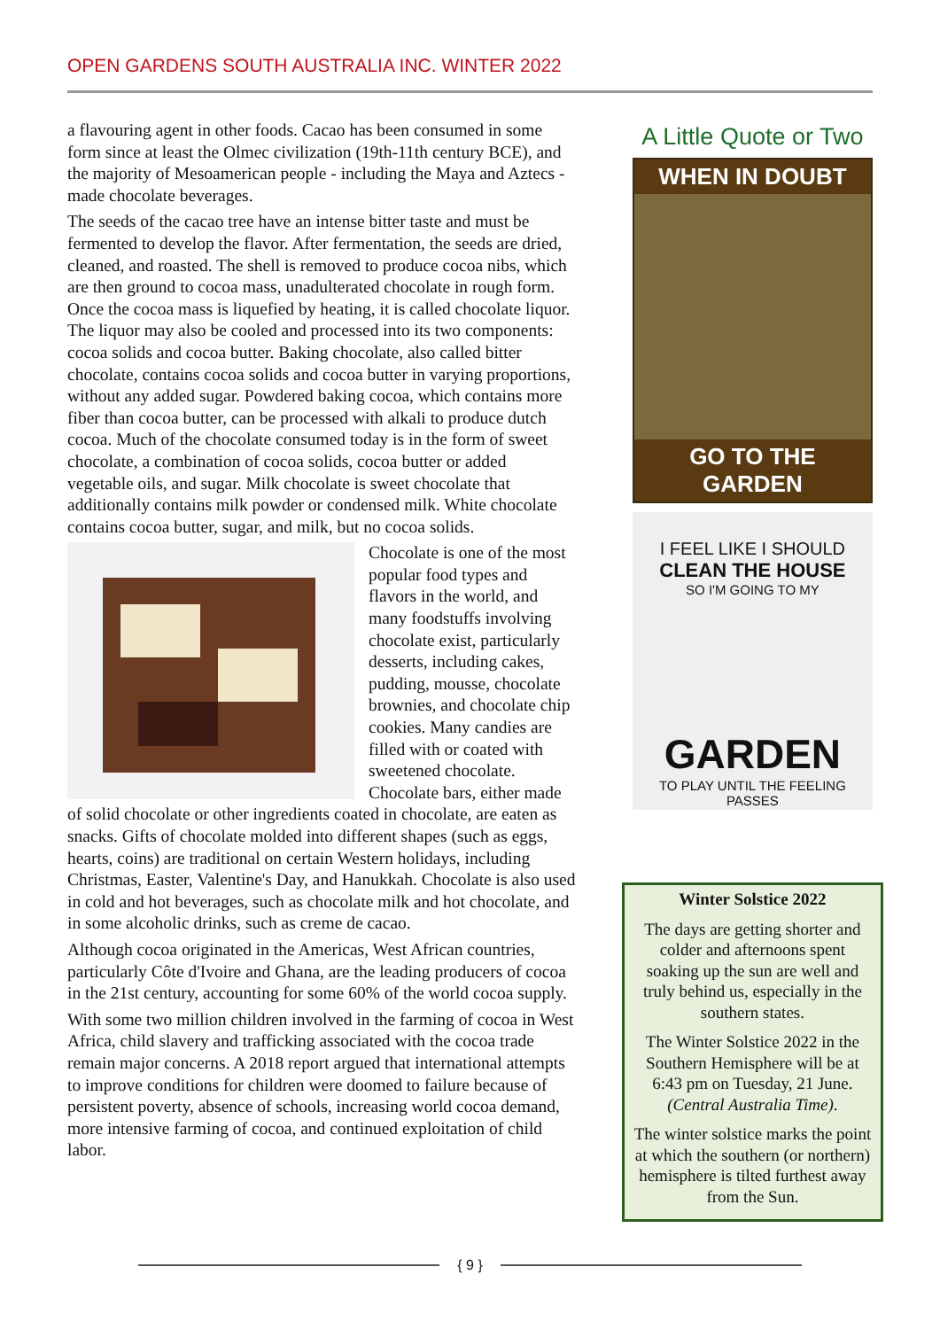OPEN GARDENS SOUTH AUSTRALIA INC. WINTER 2022
a flavouring agent in other foods. Cacao has been consumed in some form since at least the Olmec civilization (19th-11th century BCE), and the majority of Mesoamerican people - including the Maya and Aztecs - made chocolate beverages.
The seeds of the cacao tree have an intense bitter taste and must be fermented to develop the flavor. After fermentation, the seeds are dried, cleaned, and roasted. The shell is removed to produce cocoa nibs, which are then ground to cocoa mass, unadulterated chocolate in rough form. Once the cocoa mass is liquefied by heating, it is called chocolate liquor. The liquor may also be cooled and processed into its two components: cocoa solids and cocoa butter. Baking chocolate, also called bitter chocolate, contains cocoa solids and cocoa butter in varying proportions, without any added sugar. Powdered baking cocoa, which contains more fiber than cocoa butter, can be processed with alkali to produce dutch cocoa. Much of the chocolate consumed today is in the form of sweet chocolate, a combination of cocoa solids, cocoa butter or added vegetable oils, and sugar. Milk chocolate is sweet chocolate that additionally contains milk powder or condensed milk. White chocolate contains cocoa butter, sugar, and milk, but no cocoa solids.
Chocolate is one of the most popular food types and flavors in the world, and many foodstuffs involving chocolate exist, particularly desserts, including cakes, pudding, mousse, chocolate brownies, and chocolate chip cookies. Many candies are filled with or coated with sweetened chocolate. Chocolate bars, either made of solid chocolate or other ingredients coated in chocolate, are eaten as snacks. Gifts of chocolate molded into different shapes (such as eggs, hearts, coins) are traditional on certain Western holidays, including Christmas, Easter, Valentine's Day, and Hanukkah. Chocolate is also used in cold and hot beverages, such as chocolate milk and hot chocolate, and in some alcoholic drinks, such as creme de cacao.
Although cocoa originated in the Americas, West African countries, particularly Côte d'Ivoire and Ghana, are the leading producers of cocoa in the 21st century, accounting for some 60% of the world cocoa supply.
With some two million children involved in the farming of cocoa in West Africa, child slavery and trafficking associated with the cocoa trade remain major concerns. A 2018 report argued that international attempts to improve conditions for children were doomed to failure because of persistent poverty, absence of schools, increasing world cocoa demand, more intensive farming of cocoa, and continued exploitation of child labor.
A Little Quote or Two
WHEN IN DOUBT
GO TO THE GARDEN
I FEEL LIKE I SHOULD
CLEAN THE HOUSE
SO I'M GOING TO MY
GARDEN
TO PLAY UNTIL THE FEELING PASSES
Winter Solstice 2022
The days are getting shorter and colder and afternoons spent soaking up the sun are well and truly behind us, especially in the southern states.
The Winter Solstice 2022 in the Southern Hemisphere will be at 6:43 pm on Tuesday, 21 June. (Central Australia Time).
The winter solstice marks the point at which the southern (or northern) hemisphere is tilted furthest away from the Sun.
{ 9 }